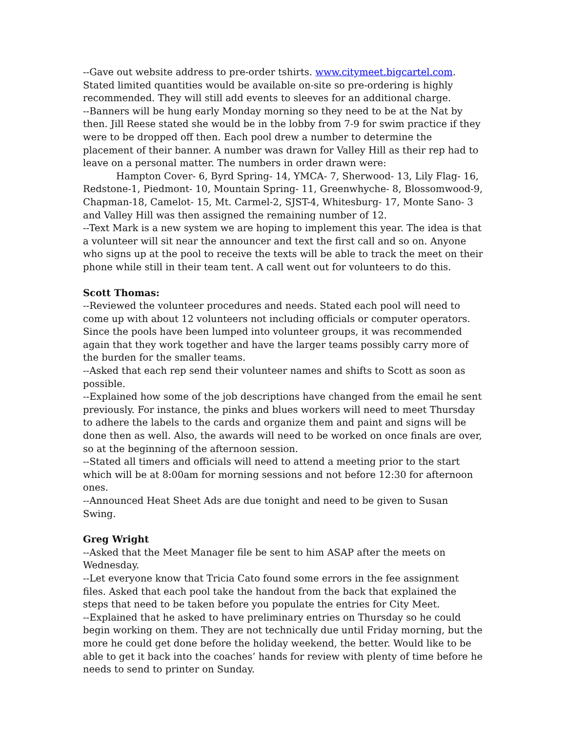--Gave out website address to pre-order tshirts. www.citymeet.bigcartel.com. Stated limited quantities would be available on-site so pre-ordering is highly recommended. They will still add events to sleeves for an additional charge.
--Banners will be hung early Monday morning so they need to be at the Nat by then. Jill Reese stated she would be in the lobby from 7-9 for swim practice if they were to be dropped off then. Each pool drew a number to determine the placement of their banner. A number was drawn for Valley Hill as their rep had to leave on a personal matter. The numbers in order drawn were:
Hampton Cover- 6, Byrd Spring- 14, YMCA- 7, Sherwood- 13, Lily Flag- 16, Redstone-1, Piedmont- 10, Mountain Spring- 11, Greenwhyche- 8, Blossomwood-9, Chapman-18, Camelot- 15, Mt. Carmel-2, SJST-4, Whitesburg- 17, Monte Sano- 3 and Valley Hill was then assigned the remaining number of 12.
--Text Mark is a new system we are hoping to implement this year. The idea is that a volunteer will sit near the announcer and text the first call and so on. Anyone who signs up at the pool to receive the texts will be able to track the meet on their phone while still in their team tent. A call went out for volunteers to do this.
Scott Thomas:
--Reviewed the volunteer procedures and needs. Stated each pool will need to come up with about 12 volunteers not including officials or computer operators. Since the pools have been lumped into volunteer groups, it was recommended again that they work together and have the larger teams possibly carry more of the burden for the smaller teams.
--Asked that each rep send their volunteer names and shifts to Scott as soon as possible.
--Explained how some of the job descriptions have changed from the email he sent previously. For instance, the pinks and blues workers will need to meet Thursday to adhere the labels to the cards and organize them and paint and signs will be done then as well. Also, the awards will need to be worked on once finals are over, so at the beginning of the afternoon session.
--Stated all timers and officials will need to attend a meeting prior to the start which will be at 8:00am for morning sessions and not before 12:30 for afternoon ones.
--Announced Heat Sheet Ads are due tonight and need to be given to Susan Swing.
Greg Wright
--Asked that the Meet Manager file be sent to him ASAP after the meets on Wednesday.
--Let everyone know that Tricia Cato found some errors in the fee assignment files. Asked that each pool take the handout from the back that explained the steps that need to be taken before you populate the entries for City Meet.
--Explained that he asked to have preliminary entries on Thursday so he could begin working on them. They are not technically due until Friday morning, but the more he could get done before the holiday weekend, the better. Would like to be able to get it back into the coaches’ hands for review with plenty of time before he needs to send to printer on Sunday.